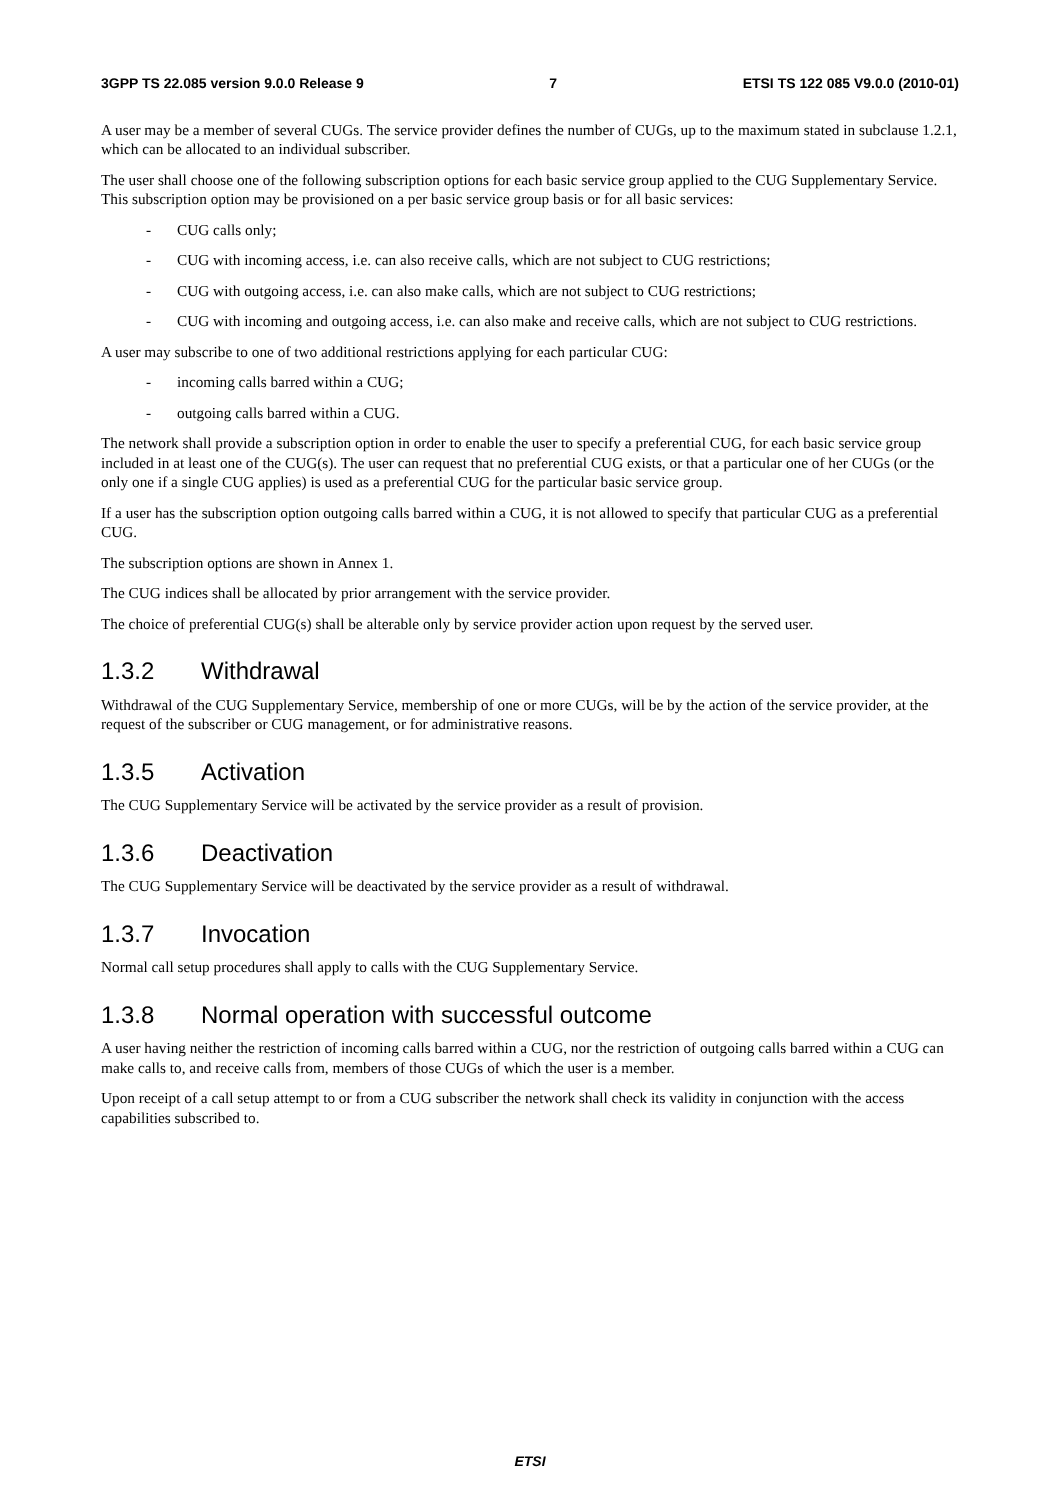3GPP TS 22.085 version 9.0.0 Release 9 7 ETSI TS 122 085 V9.0.0 (2010-01)
A user may be a member of several CUGs. The service provider defines the number of CUGs, up to the maximum stated in subclause 1.2.1, which can be allocated to an individual subscriber.
The user shall choose one of the following subscription options for each basic service group applied to the CUG Supplementary Service. This subscription option may be provisioned on a per basic service group basis or for all basic services:
- CUG calls only;
- CUG with incoming access, i.e. can also receive calls, which are not subject to CUG restrictions;
- CUG with outgoing access, i.e. can also make calls, which are not subject to CUG restrictions;
- CUG with incoming and outgoing access, i.e. can also make and receive calls, which are not subject to CUG restrictions.
A user may subscribe to one of two additional restrictions applying for each particular CUG:
- incoming calls barred within a CUG;
- outgoing calls barred within a CUG.
The network shall provide a subscription option in order to enable the user to specify a preferential CUG, for each basic service group included in at least one of the CUG(s). The user can request that no preferential CUG exists, or that a particular one of her CUGs (or the only one if a single CUG applies) is used as a preferential CUG for the particular basic service group.
If a user has the subscription option outgoing calls barred within a CUG, it is not allowed to specify that particular CUG as a preferential CUG.
The subscription options are shown in Annex 1.
The CUG indices shall be allocated by prior arrangement with the service provider.
The choice of preferential CUG(s) shall be alterable only by service provider action upon request by the served user.
1.3.2 Withdrawal
Withdrawal of the CUG Supplementary Service, membership of one or more CUGs, will be by the action of the service provider, at the request of the subscriber or CUG management, or for administrative reasons.
1.3.5 Activation
The CUG Supplementary Service will be activated by the service provider as a result of provision.
1.3.6 Deactivation
The CUG Supplementary Service will be deactivated by the service provider as a result of withdrawal.
1.3.7 Invocation
Normal call setup procedures shall apply to calls with the CUG Supplementary Service.
1.3.8 Normal operation with successful outcome
A user having neither the restriction of incoming calls barred within a CUG, nor the restriction of outgoing calls barred within a CUG can make calls to, and receive calls from, members of those CUGs of which the user is a member.
Upon receipt of a call setup attempt to or from a CUG subscriber the network shall check its validity in conjunction with the access capabilities subscribed to.
ETSI